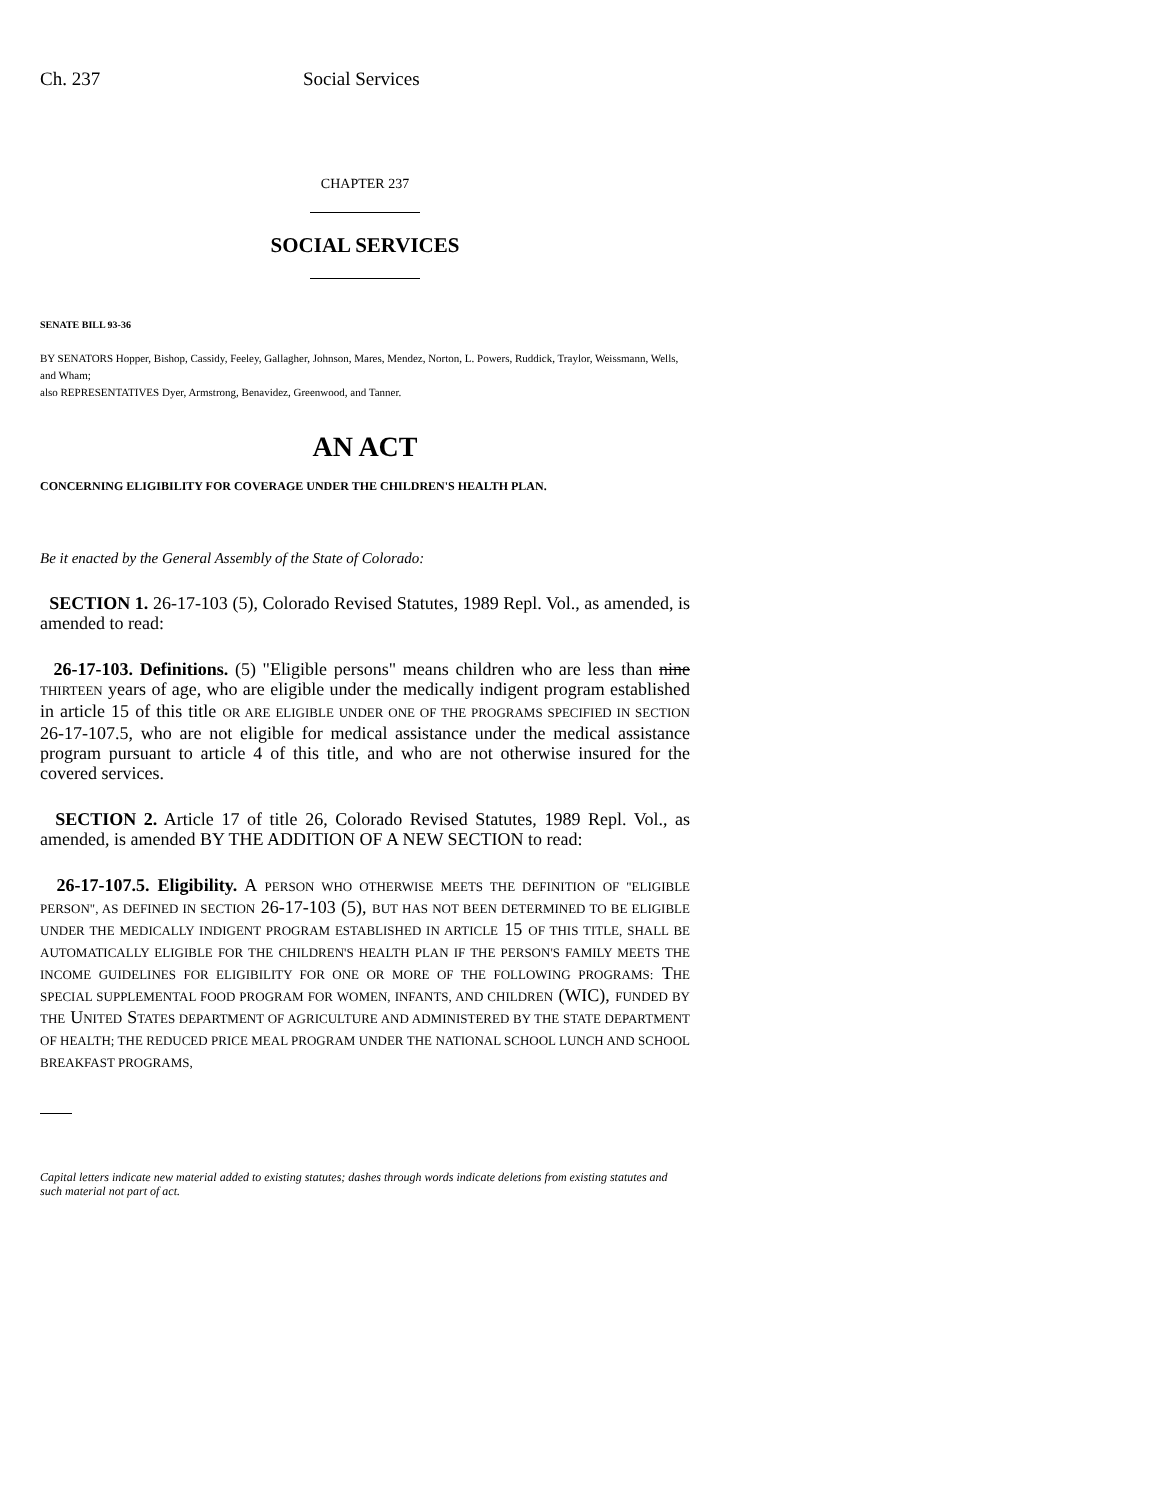Ch. 237 Social Services
CHAPTER 237
SOCIAL SERVICES
SENATE BILL 93-36
BY SENATORS Hopper, Bishop, Cassidy, Feeley, Gallagher, Johnson, Mares, Mendez, Norton, L. Powers, Ruddick, Traylor, Weissmann, Wells, and Wham;
also REPRESENTATIVES Dyer, Armstrong, Benavidez, Greenwood, and Tanner.
AN ACT
CONCERNING ELIGIBILITY FOR COVERAGE UNDER THE CHILDREN'S HEALTH PLAN.
Be it enacted by the General Assembly of the State of Colorado:
SECTION 1. 26-17-103 (5), Colorado Revised Statutes, 1989 Repl. Vol., as amended, is amended to read:
26-17-103. Definitions. (5) "Eligible persons" means children who are less than nine THIRTEEN years of age, who are eligible under the medically indigent program established in article 15 of this title OR ARE ELIGIBLE UNDER ONE OF THE PROGRAMS SPECIFIED IN SECTION 26-17-107.5, who are not eligible for medical assistance under the medical assistance program pursuant to article 4 of this title, and who are not otherwise insured for the covered services.
SECTION 2. Article 17 of title 26, Colorado Revised Statutes, 1989 Repl. Vol., as amended, is amended BY THE ADDITION OF A NEW SECTION to read:
26-17-107.5. Eligibility. A PERSON WHO OTHERWISE MEETS THE DEFINITION OF "ELIGIBLE PERSON", AS DEFINED IN SECTION 26-17-103 (5), BUT HAS NOT BEEN DETERMINED TO BE ELIGIBLE UNDER THE MEDICALLY INDIGENT PROGRAM ESTABLISHED IN ARTICLE 15 OF THIS TITLE, SHALL BE AUTOMATICALLY ELIGIBLE FOR THE CHILDREN'S HEALTH PLAN IF THE PERSON'S FAMILY MEETS THE INCOME GUIDELINES FOR ELIGIBILITY FOR ONE OR MORE OF THE FOLLOWING PROGRAMS: THE SPECIAL SUPPLEMENTAL FOOD PROGRAM FOR WOMEN, INFANTS, AND CHILDREN (WIC), FUNDED BY THE UNITED STATES DEPARTMENT OF AGRICULTURE AND ADMINISTERED BY THE STATE DEPARTMENT OF HEALTH; THE REDUCED PRICE MEAL PROGRAM UNDER THE NATIONAL SCHOOL LUNCH AND SCHOOL BREAKFAST PROGRAMS,
Capital letters indicate new material added to existing statutes; dashes through words indicate deletions from existing statutes and such material not part of act.